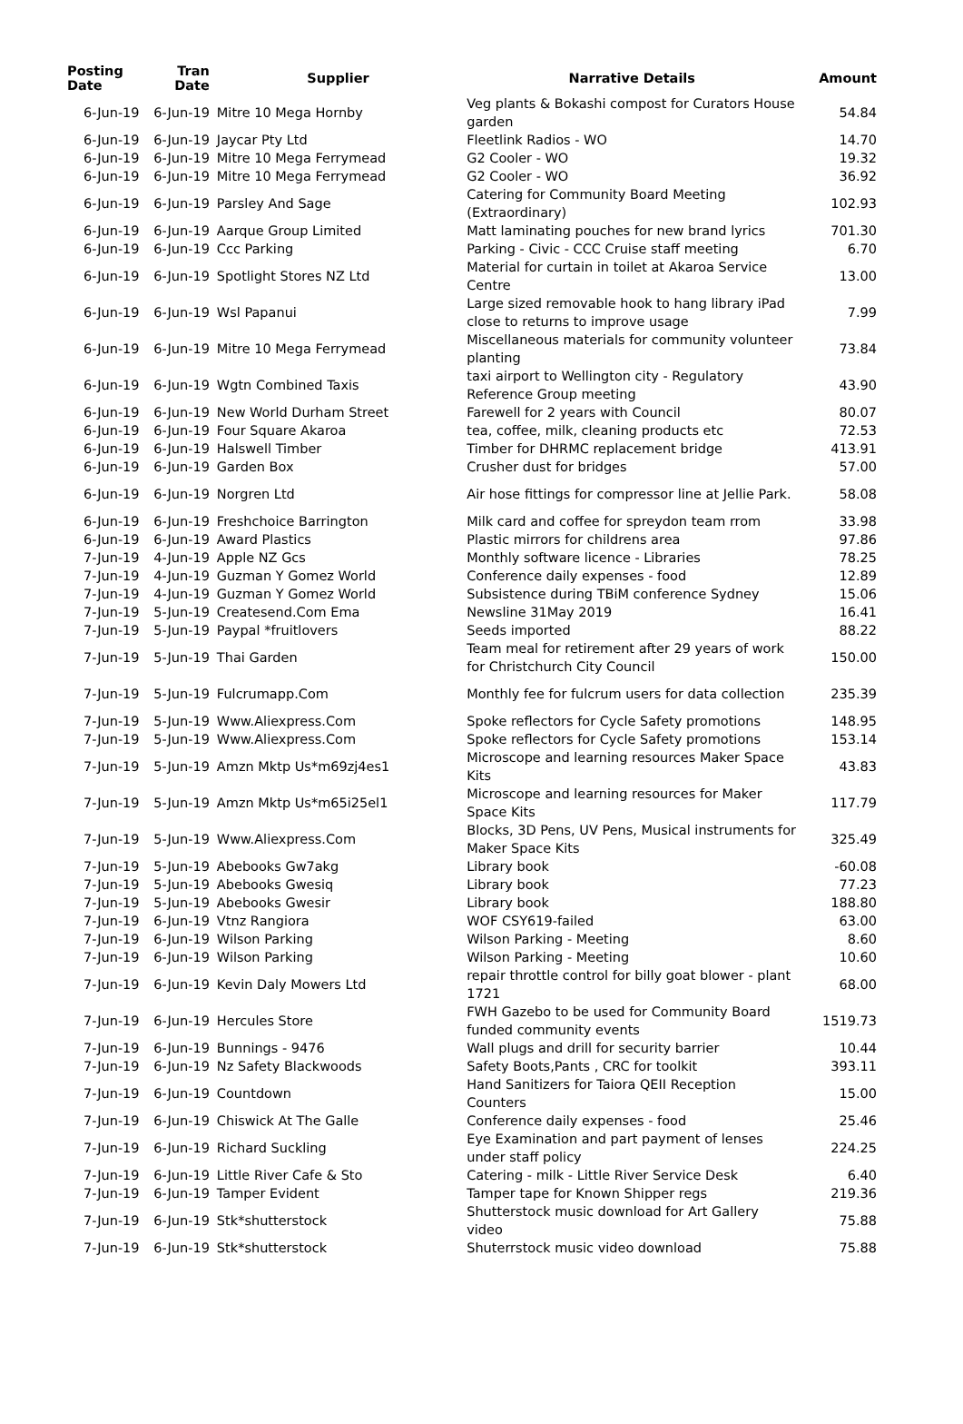| Posting Date | Tran Date | Supplier | Narrative Details | Amount |
| --- | --- | --- | --- | --- |
| 6-Jun-19 | 6-Jun-19 | Mitre 10 Mega Hornby | Veg plants & Bokashi compost for Curators House garden | 54.84 |
| 6-Jun-19 | 6-Jun-19 | Jaycar Pty Ltd | Fleetlink Radios - WO | 14.70 |
| 6-Jun-19 | 6-Jun-19 | Mitre 10 Mega Ferrymead | G2 Cooler - WO | 19.32 |
| 6-Jun-19 | 6-Jun-19 | Mitre 10 Mega Ferrymead | G2 Cooler - WO | 36.92 |
| 6-Jun-19 | 6-Jun-19 | Parsley And Sage | Catering for Community Board Meeting (Extraordinary) | 102.93 |
| 6-Jun-19 | 6-Jun-19 | Aarque Group Limited | Matt laminating pouches for new brand lyrics | 701.30 |
| 6-Jun-19 | 6-Jun-19 | Ccc Parking | Parking - Civic - CCC Cruise staff meeting | 6.70 |
| 6-Jun-19 | 6-Jun-19 | Spotlight Stores NZ Ltd | Material for curtain in toilet at Akaroa Service Centre | 13.00 |
| 6-Jun-19 | 6-Jun-19 | Wsl Papanui | Large sized removable hook to hang library iPad close to returns to improve usage | 7.99 |
| 6-Jun-19 | 6-Jun-19 | Mitre 10 Mega Ferrymead | Miscellaneous materials for community volunteer planting | 73.84 |
| 6-Jun-19 | 6-Jun-19 | Wgtn Combined Taxis | taxi airport to Wellington city - Regulatory Reference Group meeting | 43.90 |
| 6-Jun-19 | 6-Jun-19 | New World Durham Street | Farewell for 2 years with Council | 80.07 |
| 6-Jun-19 | 6-Jun-19 | Four Square Akaroa | tea, coffee, milk, cleaning products etc | 72.53 |
| 6-Jun-19 | 6-Jun-19 | Halswell Timber | Timber for DHRMC replacement bridge | 413.91 |
| 6-Jun-19 | 6-Jun-19 | Garden Box | Crusher dust for bridges | 57.00 |
| 6-Jun-19 | 6-Jun-19 | Norgren Ltd | Air hose fittings for compressor line at Jellie Park. | 58.08 |
| 6-Jun-19 | 6-Jun-19 | Freshchoice Barrington | Milk card and coffee for spreydon team rrom | 33.98 |
| 6-Jun-19 | 6-Jun-19 | Award Plastics | Plastic mirrors for childrens area | 97.86 |
| 7-Jun-19 | 4-Jun-19 | Apple NZ Gcs | Monthly software licence - Libraries | 78.25 |
| 7-Jun-19 | 4-Jun-19 | Guzman Y Gomez World | Conference daily expenses - food | 12.89 |
| 7-Jun-19 | 4-Jun-19 | Guzman Y Gomez World | Subsistence during TBiM conference Sydney | 15.06 |
| 7-Jun-19 | 5-Jun-19 | Createsend.Com Ema | Newsline 31May 2019 | 16.41 |
| 7-Jun-19 | 5-Jun-19 | Paypal *fruitlovers | Seeds imported | 88.22 |
| 7-Jun-19 | 5-Jun-19 | Thai Garden | Team meal for retirement after 29 years of work for Christchurch City Council | 150.00 |
| 7-Jun-19 | 5-Jun-19 | Fulcrumapp.Com | Monthly fee for fulcrum users for data collection | 235.39 |
| 7-Jun-19 | 5-Jun-19 | Www.Aliexpress.Com | Spoke reflectors for Cycle Safety promotions | 148.95 |
| 7-Jun-19 | 5-Jun-19 | Www.Aliexpress.Com | Spoke reflectors for Cycle Safety promotions | 153.14 |
| 7-Jun-19 | 5-Jun-19 | Amzn Mktp Us*m69zj4es1 | Microscope and learning resources Maker Space Kits | 43.83 |
| 7-Jun-19 | 5-Jun-19 | Amzn Mktp Us*m65i25el1 | Microscope and learning resources for Maker Space Kits | 117.79 |
| 7-Jun-19 | 5-Jun-19 | Www.Aliexpress.Com | Blocks, 3D Pens, UV Pens, Musical instruments for Maker Space Kits | 325.49 |
| 7-Jun-19 | 5-Jun-19 | Abebooks Gw7akg | Library book | -60.08 |
| 7-Jun-19 | 5-Jun-19 | Abebooks Gwesiq | Library book | 77.23 |
| 7-Jun-19 | 5-Jun-19 | Abebooks Gwesir | Library book | 188.80 |
| 7-Jun-19 | 6-Jun-19 | Vtnz Rangiora | WOF CSY619-failed | 63.00 |
| 7-Jun-19 | 6-Jun-19 | Wilson Parking | Wilson Parking - Meeting | 8.60 |
| 7-Jun-19 | 6-Jun-19 | Wilson Parking | Wilson Parking - Meeting | 10.60 |
| 7-Jun-19 | 6-Jun-19 | Kevin Daly Mowers Ltd | repair throttle control for billy goat blower - plant 1721 | 68.00 |
| 7-Jun-19 | 6-Jun-19 | Hercules Store | FWH Gazebo to be used for Community Board funded community events | 1519.73 |
| 7-Jun-19 | 6-Jun-19 | Bunnings - 9476 | Wall plugs and drill for security barrier | 10.44 |
| 7-Jun-19 | 6-Jun-19 | Nz Safety Blackwoods | Safety Boots,Pants , CRC for toolkit | 393.11 |
| 7-Jun-19 | 6-Jun-19 | Countdown | Hand Sanitizers for Taiora QEII Reception Counters | 15.00 |
| 7-Jun-19 | 6-Jun-19 | Chiswick At The Galle | Conference daily expenses - food | 25.46 |
| 7-Jun-19 | 6-Jun-19 | Richard Suckling | Eye Examination and part payment of lenses under staff policy | 224.25 |
| 7-Jun-19 | 6-Jun-19 | Little River Cafe & Sto | Catering - milk - Little River Service Desk | 6.40 |
| 7-Jun-19 | 6-Jun-19 | Tamper Evident | Tamper tape for Known Shipper regs | 219.36 |
| 7-Jun-19 | 6-Jun-19 | Stk*shutterstock | Shutterstock music download for Art Gallery video | 75.88 |
| 7-Jun-19 | 6-Jun-19 | Stk*shutterstock | Shuterrstock music video download | 75.88 |